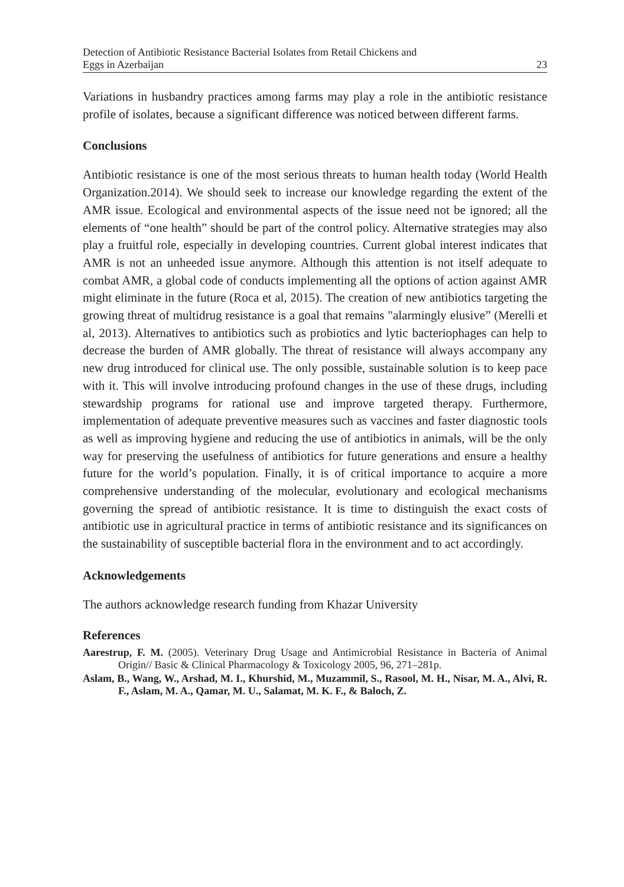Detection of Antibiotic Resistance Bacterial Isolates from Retail Chickens and
Eggs in Azerbaijan 23
Variations in husbandry practices among farms may play a role in the antibiotic resistance profile of isolates, because a significant difference was noticed between different farms.
Conclusions
Antibiotic resistance is one of the most serious threats to human health today (World Health Organization.2014). We should seek to increase our knowledge regarding the extent of the AMR issue. Ecological and environmental aspects of the issue need not be ignored; all the elements of “one health” should be part of the control policy. Alternative strategies may also play a fruitful role, especially in developing countries. Current global interest indicates that AMR is not an unheeded issue anymore. Although this attention is not itself adequate to combat AMR, a global code of conducts implementing all the options of action against AMR might eliminate in the future (Roca et al, 2015). The creation of new antibiotics targeting the growing threat of multidrug resistance is a goal that remains "alarmingly elusive” (Merelli et al, 2013). Alternatives to antibiotics such as probiotics and lytic bacteriophages can help to decrease the burden of AMR globally. The threat of resistance will always accompany any new drug introduced for clinical use. The only possible, sustainable solution is to keep pace with it. This will involve introducing profound changes in the use of these drugs, including stewardship programs for rational use and improve targeted therapy. Furthermore, implementation of adequate preventive measures such as vaccines and faster diagnostic tools as well as improving hygiene and reducing the use of antibiotics in animals, will be the only way for preserving the usefulness of antibiotics for future generations and ensure a healthy future for the world’s population. Finally, it is of critical importance to acquire a more comprehensive understanding of the molecular, evolutionary and ecological mechanisms governing the spread of antibiotic resistance. It is time to distinguish the exact costs of antibiotic use in agricultural practice in terms of antibiotic resistance and its significances on the sustainability of susceptible bacterial flora in the environment and to act accordingly.
Acknowledgements
The authors acknowledge research funding from Khazar University
References
Aarestrup, F. M. (2005). Veterinary Drug Usage and Antimicrobial Resistance in Bacteria of Animal Origin// Basic & Clinical Pharmacology & Toxicology 2005, 96, 271–281p.
Aslam, B., Wang, W., Arshad, M. I., Khurshid, M., Muzammil, S., Rasool, M. H., Nisar, M. A., Alvi, R. F., Aslam, M. A., Qamar, M. U., Salamat, M. K. F., & Baloch, Z.